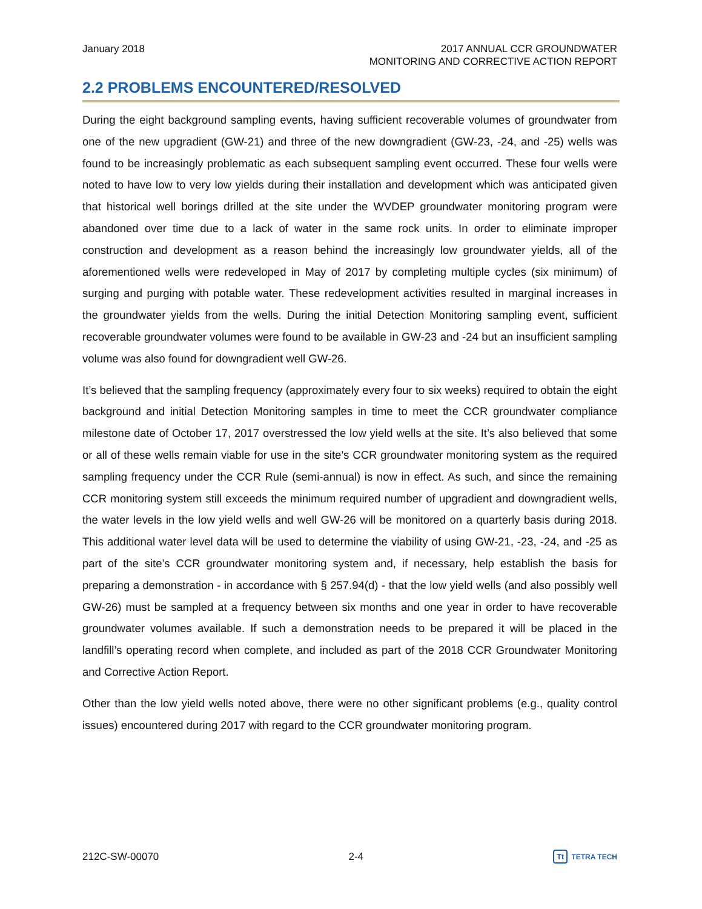January 2018 2017 ANNUAL CCR GROUNDWATER
MONITORING AND CORRECTIVE ACTION REPORT
2.2 PROBLEMS ENCOUNTERED/RESOLVED
During the eight background sampling events, having sufficient recoverable volumes of groundwater from one of the new upgradient (GW-21) and three of the new downgradient (GW-23, -24, and -25) wells was found to be increasingly problematic as each subsequent sampling event occurred. These four wells were noted to have low to very low yields during their installation and development which was anticipated given that historical well borings drilled at the site under the WVDEP groundwater monitoring program were abandoned over time due to a lack of water in the same rock units. In order to eliminate improper construction and development as a reason behind the increasingly low groundwater yields, all of the aforementioned wells were redeveloped in May of 2017 by completing multiple cycles (six minimum) of surging and purging with potable water. These redevelopment activities resulted in marginal increases in the groundwater yields from the wells. During the initial Detection Monitoring sampling event, sufficient recoverable groundwater volumes were found to be available in GW-23 and -24 but an insufficient sampling volume was also found for downgradient well GW-26.
It’s believed that the sampling frequency (approximately every four to six weeks) required to obtain the eight background and initial Detection Monitoring samples in time to meet the CCR groundwater compliance milestone date of October 17, 2017 overstressed the low yield wells at the site. It’s also believed that some or all of these wells remain viable for use in the site’s CCR groundwater monitoring system as the required sampling frequency under the CCR Rule (semi-annual) is now in effect. As such, and since the remaining CCR monitoring system still exceeds the minimum required number of upgradient and downgradient wells, the water levels in the low yield wells and well GW-26 will be monitored on a quarterly basis during 2018. This additional water level data will be used to determine the viability of using GW-21, -23, -24, and -25 as part of the site’s CCR groundwater monitoring system and, if necessary, help establish the basis for preparing a demonstration - in accordance with § 257.94(d) - that the low yield wells (and also possibly well GW-26) must be sampled at a frequency between six months and one year in order to have recoverable groundwater volumes available. If such a demonstration needs to be prepared it will be placed in the landfill’s operating record when complete, and included as part of the 2018 CCR Groundwater Monitoring and Corrective Action Report.
Other than the low yield wells noted above, there were no other significant problems (e.g., quality control issues) encountered during 2017 with regard to the CCR groundwater monitoring program.
212C-SW-00070 2-4
Tt TETRA TECH